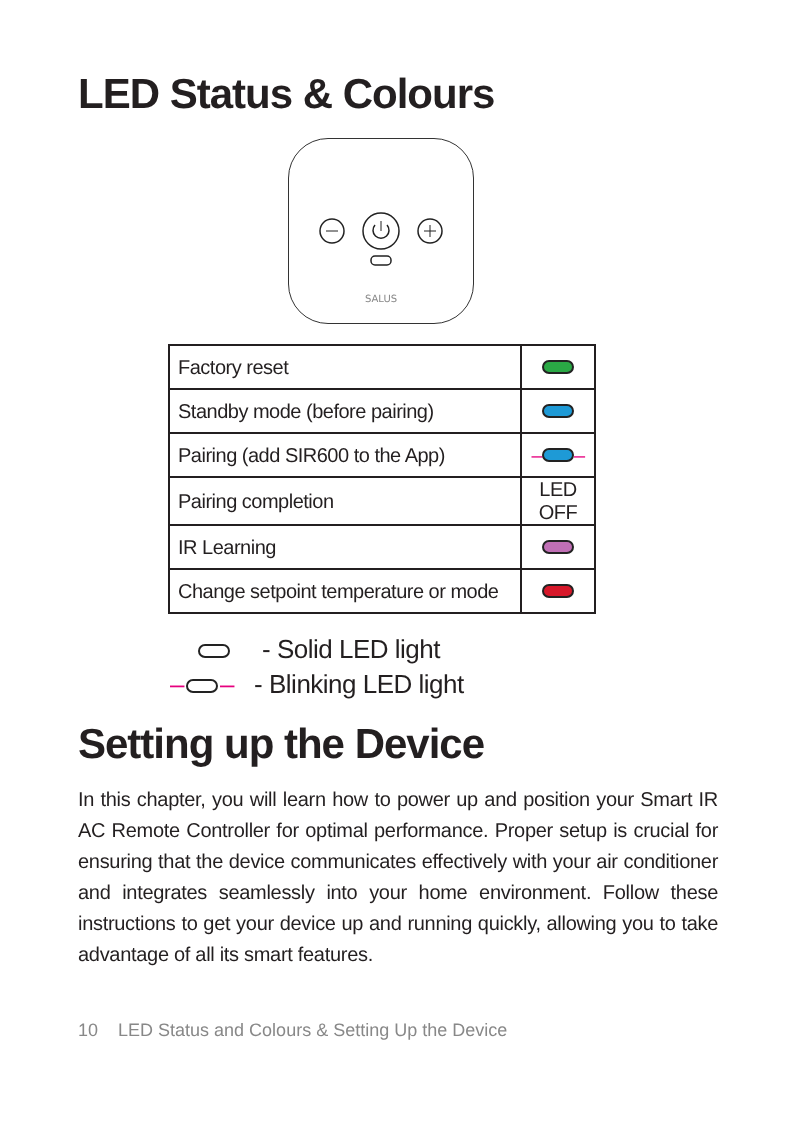LED Status & Colours
SALUS
| Factory reset | |
| Standby mode (before pairing) | |
| Pairing (add SIR600 to the App) | – – |
| Pairing completion | LED OFF |
| IR Learning | |
| Change setpoint temperature or mode | |
- Solid LED light
– – - Blinking LED light
Setting up the Device
In this chapter, you will learn how to power up and position your Smart IR AC Remote Controller for optimal performance. Proper setup is crucial for ensuring that the device communicates effectively with your air conditioner and integrates seamlessly into your home environment. Follow these instructions to get your device up and running quickly, allowing you to take advantage of all its smart features.
10 LED Status and Colours & Setting Up the Device